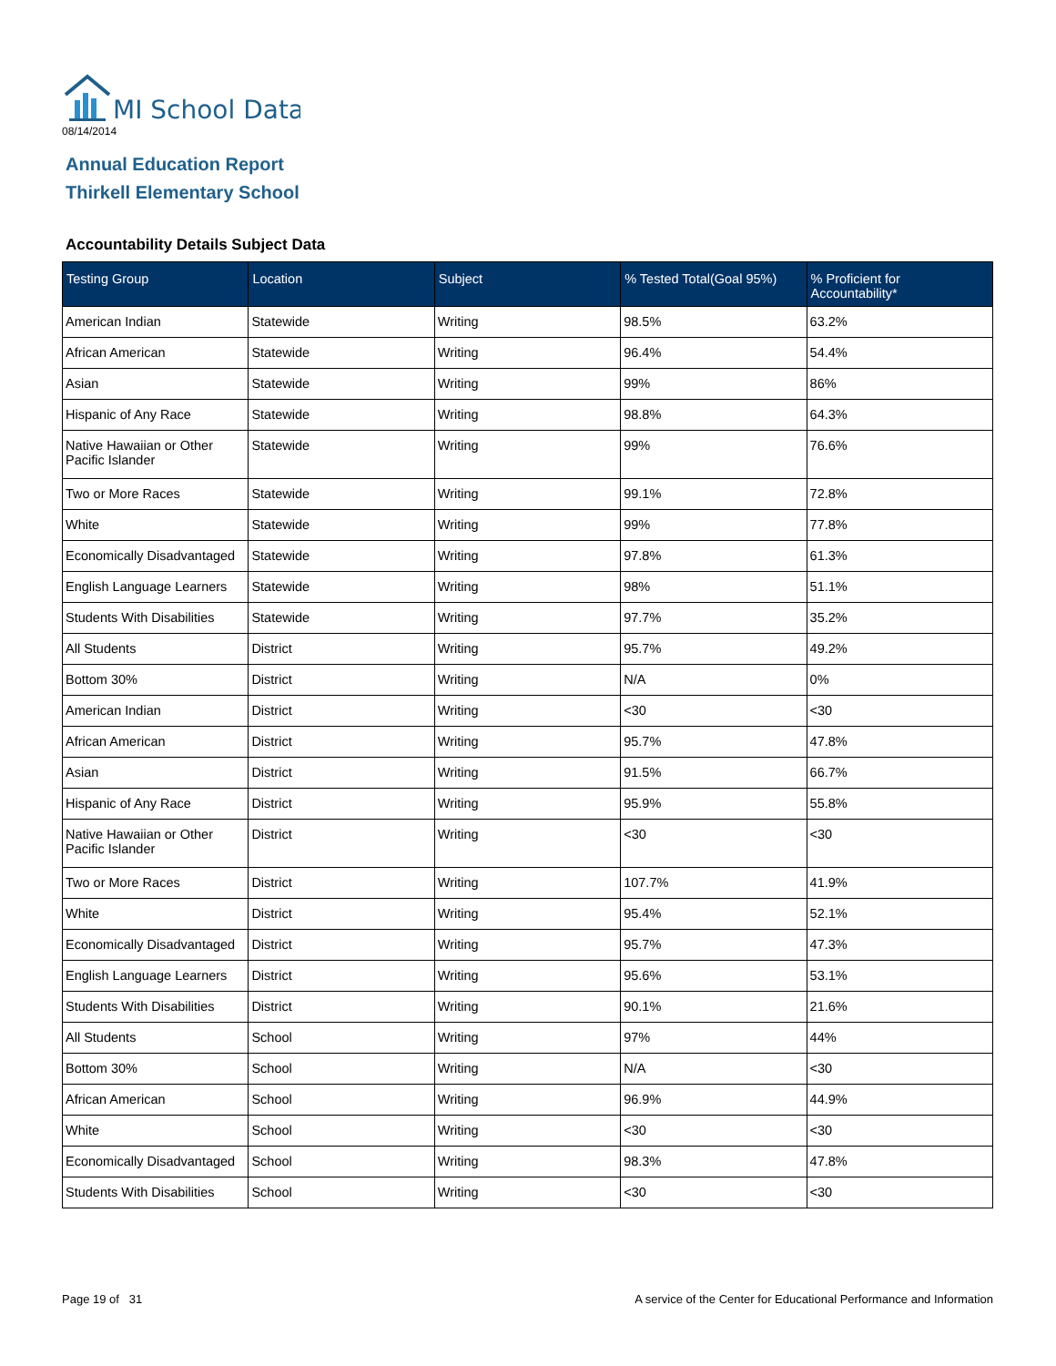MI School Data
08/14/2014
Annual Education Report
Thirkell Elementary School
Accountability Details Subject Data
| Testing Group | Location | Subject | % Tested Total(Goal 95%) | % Proficient for Accountability* |
| --- | --- | --- | --- | --- |
| American Indian | Statewide | Writing | 98.5% | 63.2% |
| African American | Statewide | Writing | 96.4% | 54.4% |
| Asian | Statewide | Writing | 99% | 86% |
| Hispanic of Any Race | Statewide | Writing | 98.8% | 64.3% |
| Native Hawaiian or Other Pacific Islander | Statewide | Writing | 99% | 76.6% |
| Two or More Races | Statewide | Writing | 99.1% | 72.8% |
| White | Statewide | Writing | 99% | 77.8% |
| Economically Disadvantaged | Statewide | Writing | 97.8% | 61.3% |
| English Language Learners | Statewide | Writing | 98% | 51.1% |
| Students With Disabilities | Statewide | Writing | 97.7% | 35.2% |
| All Students | District | Writing | 95.7% | 49.2% |
| Bottom 30% | District | Writing | N/A | 0% |
| American Indian | District | Writing | <30 | <30 |
| African American | District | Writing | 95.7% | 47.8% |
| Asian | District | Writing | 91.5% | 66.7% |
| Hispanic of Any Race | District | Writing | 95.9% | 55.8% |
| Native Hawaiian or Other Pacific Islander | District | Writing | <30 | <30 |
| Two or More Races | District | Writing | 107.7% | 41.9% |
| White | District | Writing | 95.4% | 52.1% |
| Economically Disadvantaged | District | Writing | 95.7% | 47.3% |
| English Language Learners | District | Writing | 95.6% | 53.1% |
| Students With Disabilities | District | Writing | 90.1% | 21.6% |
| All Students | School | Writing | 97% | 44% |
| Bottom 30% | School | Writing | N/A | <30 |
| African American | School | Writing | 96.9% | 44.9% |
| White | School | Writing | <30 | <30 |
| Economically Disadvantaged | School | Writing | 98.3% | 47.8% |
| Students With Disabilities | School | Writing | <30 | <30 |
Page 19 of 31
A service of the Center for Educational Performance and Information